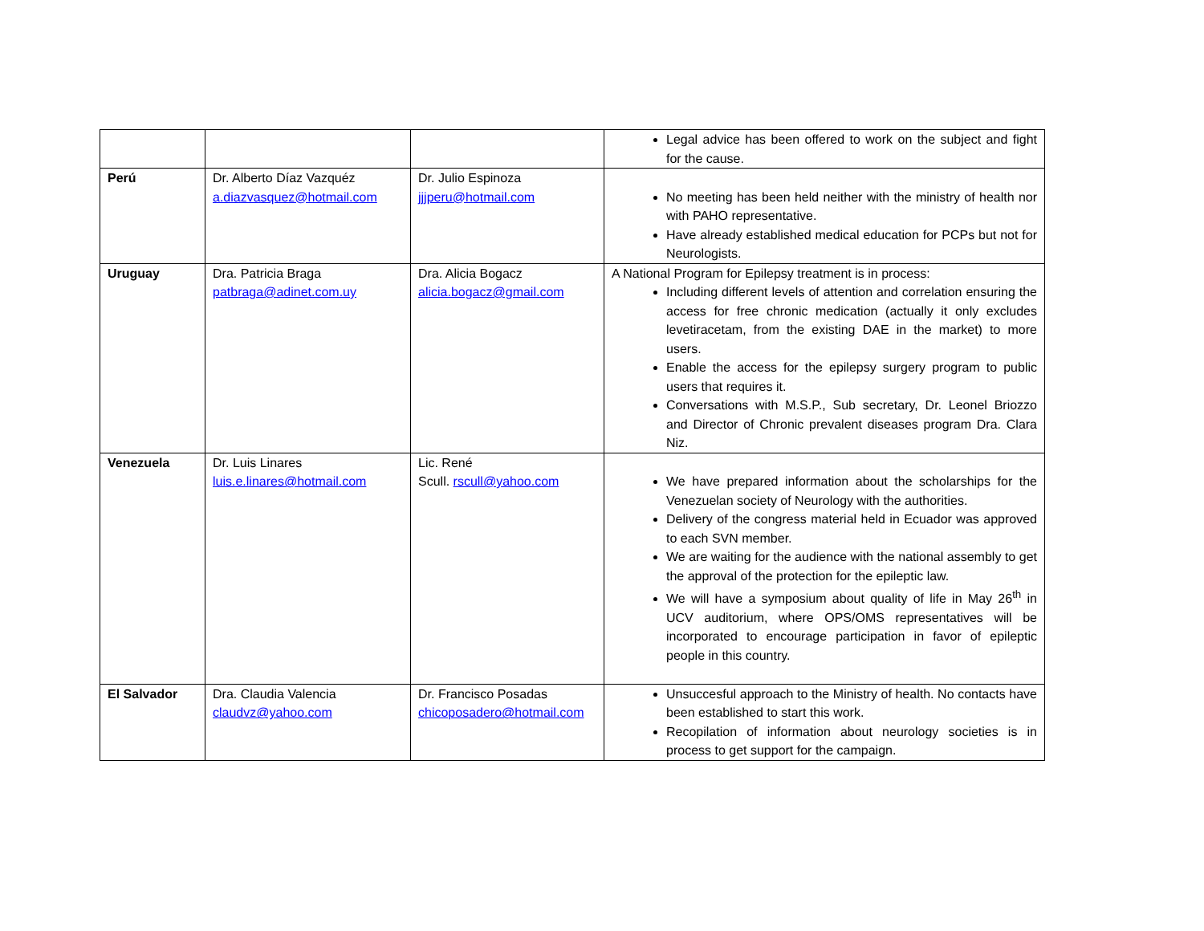| | | | Legal advice has been offered to work on the subject and fight for the cause. |
| Perú | Dr. Alberto Díaz Vazquéz a.diazvasquez@hotmail.com | Dr. Julio Espinoza jjjperu@hotmail.com | No meeting has been held neither with the ministry of health nor with PAHO representative. Have already established medical education for PCPs but not for Neurologists. |
| Uruguay | Dra. Patricia Braga patbraga@adinet.com.uy | Dra. Alicia Bogacz alicia.bogacz@gmail.com | A National Program for Epilepsy treatment is in process: Including different levels of attention and correlation ensuring the access for free chronic medication (actually it only excludes levetiracetam, from the existing DAE in the market) to more users. Enable the access for the epilepsy surgery program to public users that requires it. Conversations with M.S.P., Sub secretary, Dr. Leonel Briozzo and Director of Chronic prevalent diseases program Dra. Clara Niz. |
| Venezuela | Dr. Luis Linares luis.e.linares@hotmail.com | Lic. René Scull. rscull@yahoo.com | We have prepared information about the scholarships for the Venezuelan society of Neurology with the authorities. Delivery of the congress material held in Ecuador was approved to each SVN member. We are waiting for the audience with the national assembly to get the approval of the protection for the epileptic law. We will have a symposium about quality of life in May 26<sup>th</sup> in UCV auditorium, where OPS/OMS representatives will be incorporated to encourage participation in favor of epileptic people in this country. |
| El Salvador | Dra. Claudia Valencia claudvz@yahoo.com | Dr. Francisco Posadas chicoposadero@hotmail.com | Unsuccesful approach to the Ministry of health. No contacts have been established to start this work. Recopilation of information about neurology societies is in process to get support for the campaign. |